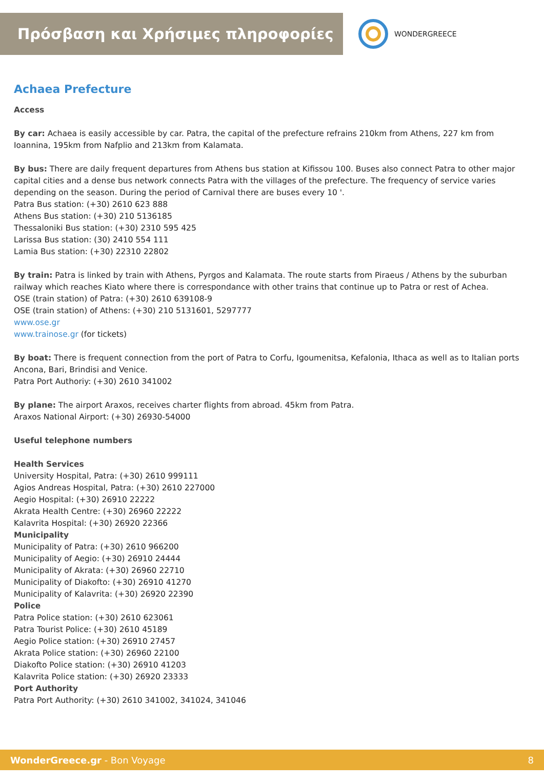Πρόσβαση και Χρήσιμες πληροφορίες
WONDERGREECE
Achaea Prefecture
Access
By car: Achaea is easily accessible by car. Patra, the capital of the prefecture refrains 210km from Athens, 227 km from Ioannina, 195km from Nafplio and 213km from Kalamata.
By bus: There are daily frequent departures from Athens bus station at Kifissou 100. Buses also connect Patra to other major capital cities and a dense bus network connects Patra with the villages of the prefecture. The frequency of service varies depending on the season. During the period of Carnival there are buses every 10 '.
Patra Bus station: (+30) 2610 623 888
Athens Bus station: (+30) 210 5136185
Thessaloniki Bus station: (+30) 2310 595 425
Larissa Bus station: (30) 2410 554 111
Lamia Bus station: (+30) 22310 22802
By train: Patra is linked by train with Athens, Pyrgos and Kalamata. The route starts from Piraeus / Athens by the suburban railway which reaches Kiato where there is correspondance with other trains that continue up to Patra or rest of Achea.
OSE (train station) of Patra: (+30) 2610 639108-9
OSE (train station) of Athens: (+30) 210 5131601, 5297777
www.ose.gr
www.trainose.gr (for tickets)
By boat: There is frequent connection from the port of Patra to Corfu, Igoumenitsa, Kefalonia, Ithaca as well as to Italian ports Ancona, Bari, Brindisi and Venice.
Patra Port Authoriy: (+30) 2610 341002
By plane: The airport Araxos, receives charter flights from abroad. 45km from Patra.
Araxos National Airport: (+30) 26930-54000
Useful telephone numbers
Health Services
University Hospital, Patra: (+30) 2610 999111
Agios Andreas Hospital, Patra: (+30) 2610 227000
Aegio Hospital: (+30) 26910 22222
Akrata Health Centre: (+30) 26960 22222
Kalavrita Hospital: (+30) 26920 22366
Municipality
Municipality of Patra: (+30) 2610 966200
Municipality of Aegio: (+30) 26910 24444
Municipality of Akrata: (+30) 26960 22710
Municipality of Diakofto: (+30) 26910 41270
Municipality of Kalavrita: (+30) 26920 22390
Police
Patra Police station: (+30) 2610 623061
Patra Tourist Police: (+30) 2610 45189
Aegio Police station: (+30) 26910 27457
Akrata Police station: (+30) 26960 22100
Diakofto Police station: (+30) 26910 41203
Kalavrita Police station: (+30) 26920 23333
Port Authority
Patra Port Authority: (+30) 2610 341002, 341024, 341046
WonderGreece.gr - Bon Voyage 8